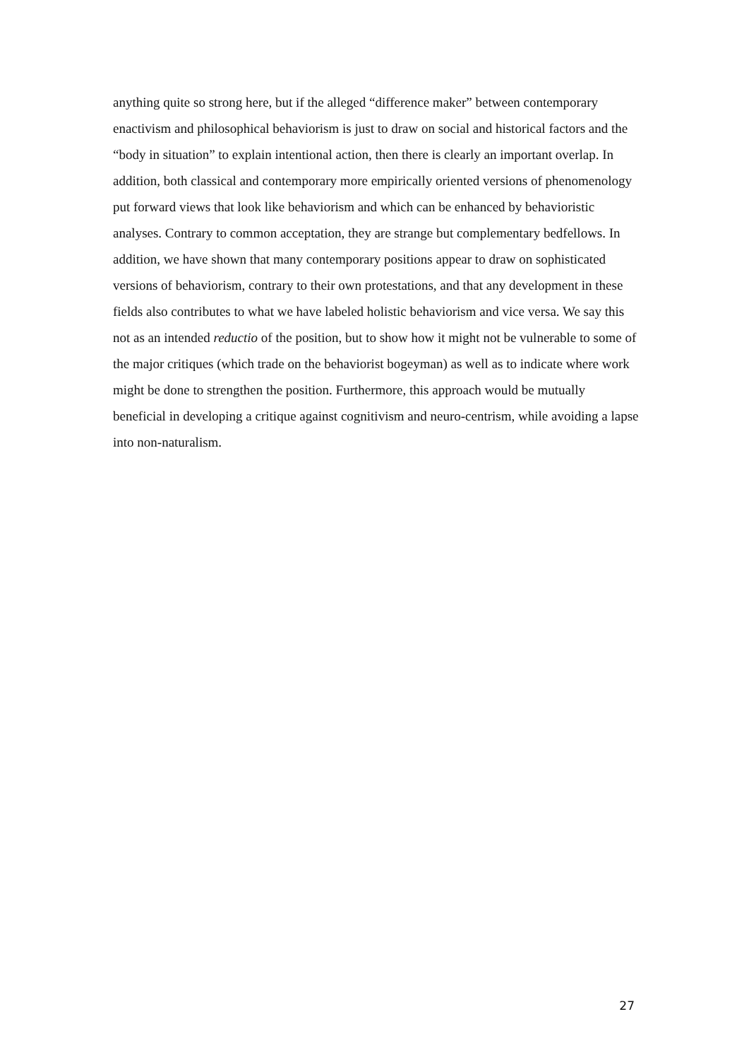anything quite so strong here, but if the alleged “difference maker” between contemporary enactivism and philosophical behaviorism is just to draw on social and historical factors and the “body in situation” to explain intentional action, then there is clearly an important overlap. In addition, both classical and contemporary more empirically oriented versions of phenomenology put forward views that look like behaviorism and which can be enhanced by behavioristic analyses. Contrary to common acceptation, they are strange but complementary bedfellows. In addition, we have shown that many contemporary positions appear to draw on sophisticated versions of behaviorism, contrary to their own protestations, and that any development in these fields also contributes to what we have labeled holistic behaviorism and vice versa. We say this not as an intended reductio of the position, but to show how it might not be vulnerable to some of the major critiques (which trade on the behaviorist bogeyman) as well as to indicate where work might be done to strengthen the position. Furthermore, this approach would be mutually beneficial in developing a critique against cognitivism and neuro-centrism, while avoiding a lapse into non-naturalism.
27